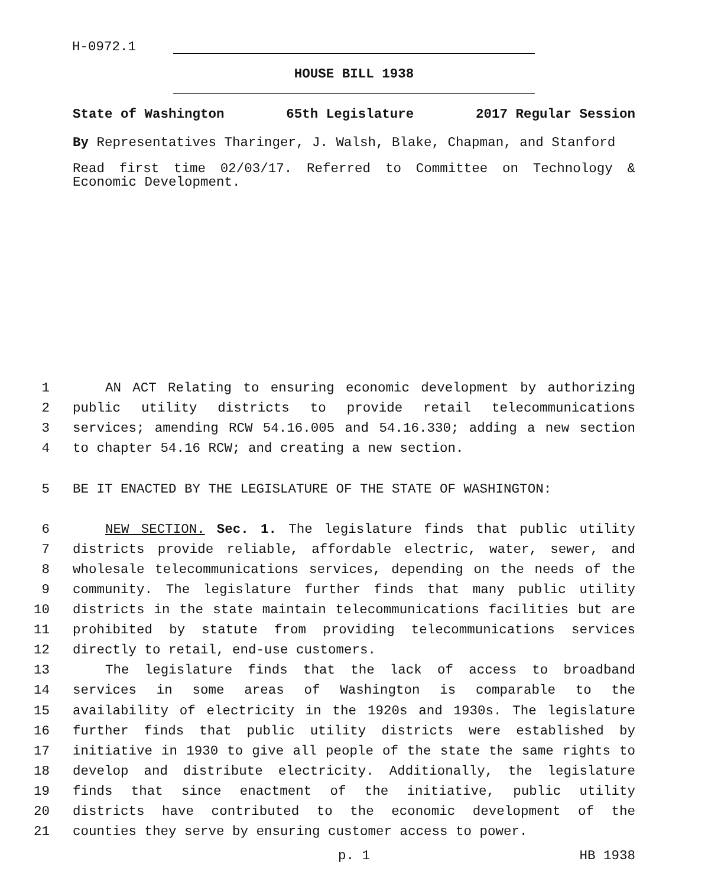H-0972.1
HOUSE BILL 1938
State of Washington 65th Legislature 2017 Regular Session
By Representatives Tharinger, J. Walsh, Blake, Chapman, and Stanford
Read first time 02/03/17. Referred to Committee on Technology & Economic Development.
1 AN ACT Relating to ensuring economic development by authorizing
2 public utility districts to provide retail telecommunications
3 services; amending RCW 54.16.005 and 54.16.330; adding a new section
4 to chapter 54.16 RCW; and creating a new section.
5 BE IT ENACTED BY THE LEGISLATURE OF THE STATE OF WASHINGTON:
6 NEW SECTION. Sec. 1. The legislature finds that public utility
7 districts provide reliable, affordable electric, water, sewer, and
8 wholesale telecommunications services, depending on the needs of the
9 community. The legislature further finds that many public utility
10 districts in the state maintain telecommunications facilities but are
11 prohibited by statute from providing telecommunications services
12 directly to retail, end-use customers.
13 The legislature finds that the lack of access to broadband
14 services in some areas of Washington is comparable to the
15 availability of electricity in the 1920s and 1930s. The legislature
16 further finds that public utility districts were established by
17 initiative in 1930 to give all people of the state the same rights to
18 develop and distribute electricity. Additionally, the legislature
19 finds that since enactment of the initiative, public utility
20 districts have contributed to the economic development of the
21 counties they serve by ensuring customer access to power.
p. 1 HB 1938